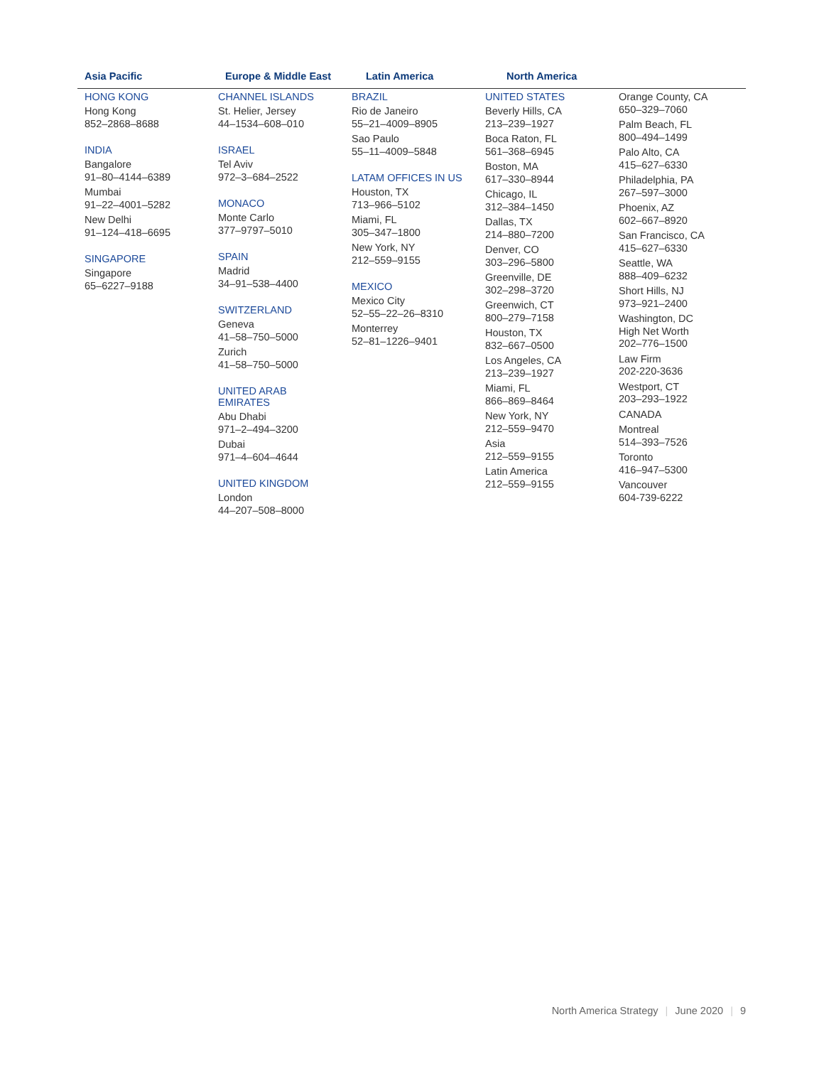Asia Pacific Europe & Middle East Latin America North America
HONG KONG
Hong Kong
852–2868–8688
INDIA
Bangalore
91–80–4144–6389
Mumbai
91–22–4001–5282
New Delhi
91–124–418–6695
SINGAPORE
Singapore
65–6227–9188
CHANNEL ISLANDS
St. Helier, Jersey
44–1534–608–010
ISRAEL
Tel Aviv
972–3–684–2522
MONACO
Monte Carlo
377–9797–5010
SPAIN
Madrid
34–91–538–4400
SWITZERLAND
Geneva
41–58–750–5000
Zurich
41–58–750–5000
UNITED ARAB
EMIRATES
Abu Dhabi
971–2–494–3200
Dubai
971–4–604–4644
UNITED KINGDOM
London
44–207–508–8000
BRAZIL
Rio de Janeiro
55–21–4009–8905
Sao Paulo
55–11–4009–5848
LATAM OFFICES IN US
Houston, TX
713–966–5102
Miami, FL
305–347–1800
New York, NY
212–559–9155
MEXICO
Mexico City
52–55–22–26–8310
Monterrey
52–81–1226–9401
UNITED STATES
Beverly Hills, CA
213–239–1927
Boca Raton, FL
561–368–6945
Boston, MA
617–330–8944
Chicago, IL
312–384–1450
Dallas, TX
214–880–7200
Denver, CO
303–296–5800
Greenville, DE
302–298–3720
Greenwich, CT
800–279–7158
Houston, TX
832–667–0500
Los Angeles, CA
213–239–1927
Miami, FL
866–869–8464
New York, NY
212–559–9470
Asia
212–559–9155
Latin America
212–559–9155
Orange County, CA
650–329–7060
Palm Beach, FL
800–494–1499
Palo Alto, CA
415–627–6330
Philadelphia, PA
267–597–3000
Phoenix, AZ
602–667–8920
San Francisco, CA
415–627–6330
Seattle, WA
888–409–6232
Short Hills, NJ
973–921–2400
Washington, DC
High Net Worth
202–776–1500
Law Firm
202-220-3636
Westport, CT
203–293–1922
CANADA
Montreal
514–393–7526
Toronto
416–947–5300
Vancouver
604-739-6222
North America Strategy | June 2020 | 9